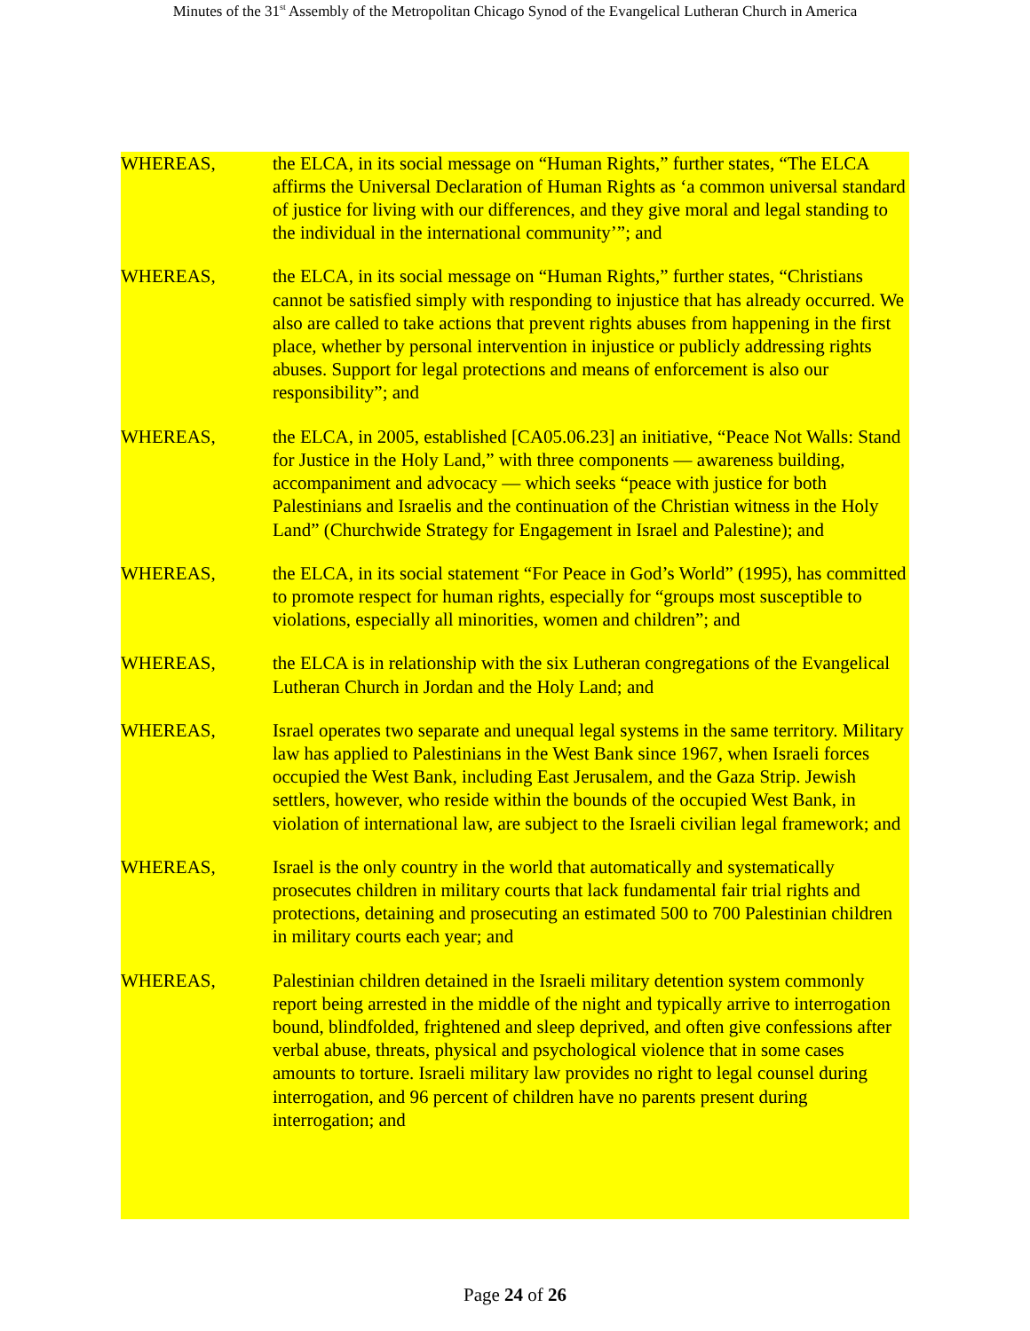Minutes of the 31<sup>st</sup> Assembly of the Metropolitan Chicago Synod of the Evangelical Lutheran Church in America
WHEREAS, the ELCA, in its social message on “Human Rights,” further states, “The ELCA affirms the Universal Declaration of Human Rights as ‘a common universal standard of justice for living with our differences, and they give moral and legal standing to the individual in the international community’”; and
WHEREAS, the ELCA, in its social message on “Human Rights,” further states, “Christians cannot be satisfied simply with responding to injustice that has already occurred. We also are called to take actions that prevent rights abuses from happening in the first place, whether by personal intervention in injustice or publicly addressing rights abuses. Support for legal protections and means of enforcement is also our responsibility”; and
WHEREAS, the ELCA, in 2005, established [CA05.06.23] an initiative, “Peace Not Walls: Stand for Justice in the Holy Land,” with three components — awareness building, accompaniment and advocacy — which seeks “peace with justice for both Palestinians and Israelis and the continuation of the Christian witness in the Holy Land” (Churchwide Strategy for Engagement in Israel and Palestine); and
WHEREAS, the ELCA, in its social statement “For Peace in God’s World” (1995), has committed to promote respect for human rights, especially for “groups most susceptible to violations, especially all minorities, women and children”; and
WHEREAS, the ELCA is in relationship with the six Lutheran congregations of the Evangelical Lutheran Church in Jordan and the Holy Land; and
WHEREAS, Israel operates two separate and unequal legal systems in the same territory. Military law has applied to Palestinians in the West Bank since 1967, when Israeli forces occupied the West Bank, including East Jerusalem, and the Gaza Strip. Jewish settlers, however, who reside within the bounds of the occupied West Bank, in violation of international law, are subject to the Israeli civilian legal framework; and
WHEREAS, Israel is the only country in the world that automatically and systematically prosecutes children in military courts that lack fundamental fair trial rights and protections, detaining and prosecuting an estimated 500 to 700 Palestinian children in military courts each year; and
WHEREAS, Palestinian children detained in the Israeli military detention system commonly report being arrested in the middle of the night and typically arrive to interrogation bound, blindfolded, frightened and sleep deprived, and often give confessions after verbal abuse, threats, physical and psychological violence that in some cases amounts to torture. Israeli military law provides no right to legal counsel during interrogation, and 96 percent of children have no parents present during interrogation; and
Page 24 of 26